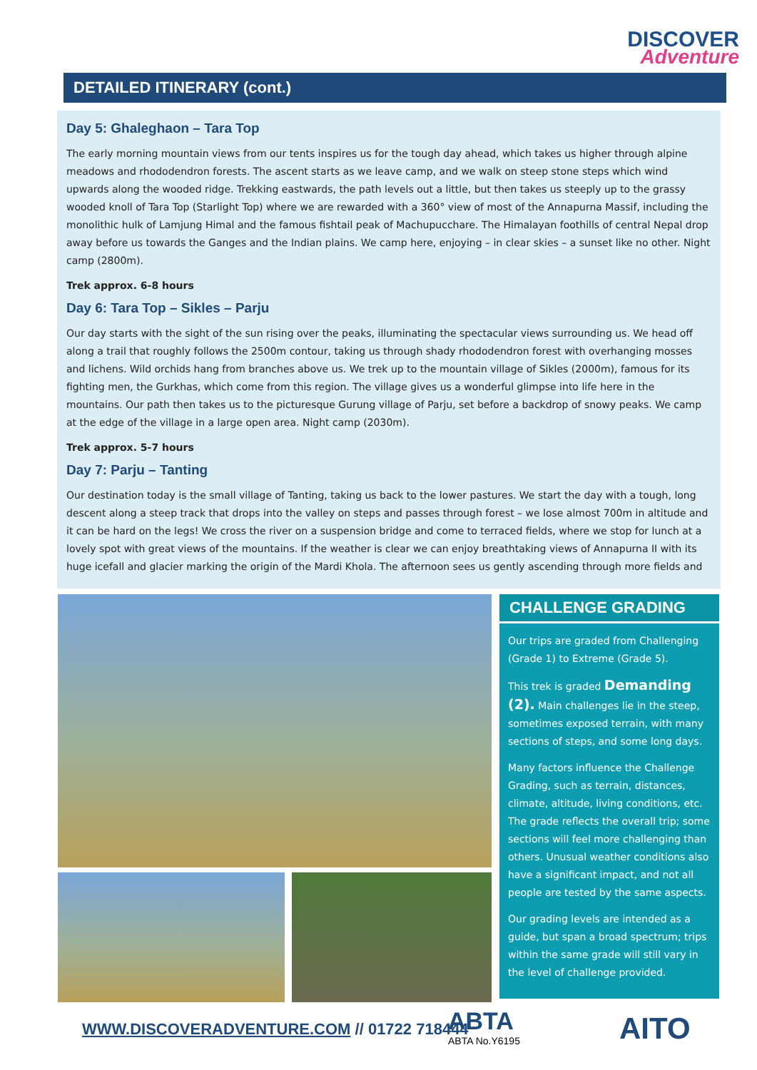DISCOVER
Adventure
DETAILED ITINERARY (cont.)
Day 5: Ghaleghaon – Tara Top
The early morning mountain views from our tents inspires us for the tough day ahead, which takes us higher through alpine meadows and rhododendron forests. The ascent starts as we leave camp, and we walk on steep stone steps which wind upwards along the wooded ridge. Trekking eastwards, the path levels out a little, but then takes us steeply up to the grassy wooded knoll of Tara Top (Starlight Top) where we are rewarded with a 360° view of most of the Annapurna Massif, including the monolithic hulk of Lamjung Himal and the famous fishtail peak of Machupucchare. The Himalayan foothills of central Nepal drop away before us towards the Ganges and the Indian plains. We camp here, enjoying – in clear skies – a sunset like no other. Night camp (2800m).
Trek approx. 6-8 hours
Day 6: Tara Top – Sikles – Parju
Our day starts with the sight of the sun rising over the peaks, illuminating the spectacular views surrounding us. We head off along a trail that roughly follows the 2500m contour, taking us through shady rhododendron forest with overhanging mosses and lichens. Wild orchids hang from branches above us. We trek up to the mountain village of Sikles (2000m), famous for its fighting men, the Gurkhas, which come from this region. The village gives us a wonderful glimpse into life here in the mountains. Our path then takes us to the picturesque Gurung village of Parju, set before a backdrop of snowy peaks. We camp at the edge of the village in a large open area. Night camp (2030m).
Trek approx. 5-7 hours
Day 7: Parju – Tanting
Our destination today is the small village of Tanting, taking us back to the lower pastures. We start the day with a tough, long descent along a steep track that drops into the valley on steps and passes through forest – we lose almost 700m in altitude and it can be hard on the legs! We cross the river on a suspension bridge and come to terraced fields, where we stop for lunch at a lovely spot with great views of the mountains. If the weather is clear we can enjoy breathtaking views of Annapurna II with its huge icefall and glacier marking the origin of the Mardi Khola. The afternoon sees us gently ascending through more fields and
CHALLENGE GRADING
Our trips are graded from Challenging (Grade 1) to Extreme (Grade 5).
This trek is graded Demanding (2). Main challenges lie in the steep, sometimes exposed terrain, with many sections of steps, and some long days.
Many factors influence the Challenge Grading, such as terrain, distances, climate, altitude, living conditions, etc. The grade reflects the overall trip; some sections will feel more challenging than others. Unusual weather conditions also have a significant impact, and not all people are tested by the same aspects.
Our grading levels are intended as a guide, but span a broad spectrum; trips within the same grade will still vary in the level of challenge provided.
WWW.DISCOVERADVENTURE.COM // 01722 718444
ABTA
ABTA No.Y6195
AITO